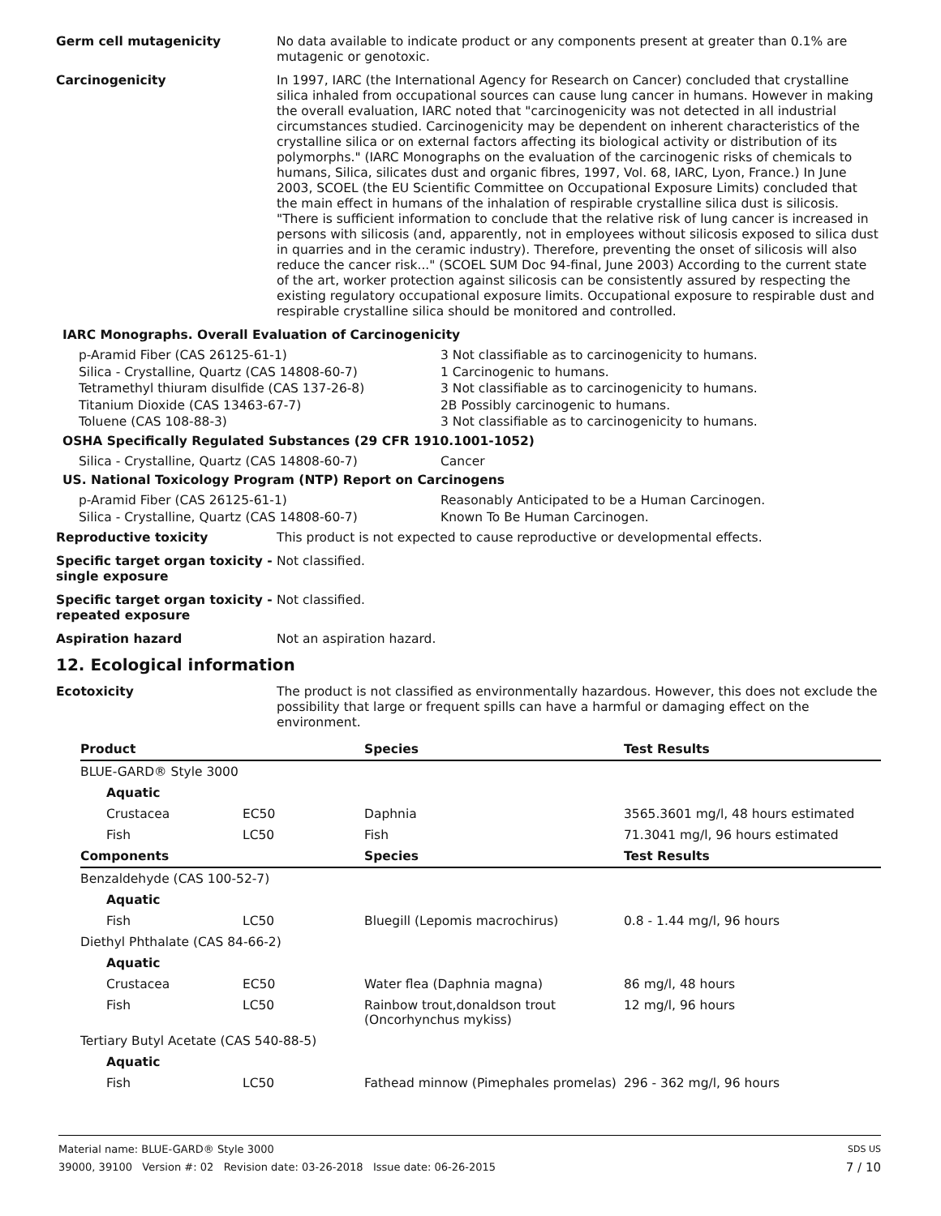Germ cell mutagenicity No data available to indicate product or any components present at greater than 0.1% are mutagenic or genotoxic.
Carcinogenicity In 1997, IARC (the International Agency for Research on Cancer) concluded that crystalline silica inhaled from occupational sources can cause lung cancer in humans. However in making the overall evaluation, IARC noted that "carcinogenicity was not detected in all industrial circumstances studied. Carcinogenicity may be dependent on inherent characteristics of the crystalline silica or on external factors affecting its biological activity or distribution of its polymorphs." (IARC Monographs on the evaluation of the carcinogenic risks of chemicals to humans, Silica, silicates dust and organic fibres, 1997, Vol. 68, IARC, Lyon, France.) In June 2003, SCOEL (the EU Scientific Committee on Occupational Exposure Limits) concluded that the main effect in humans of the inhalation of respirable crystalline silica dust is silicosis. "There is sufficient information to conclude that the relative risk of lung cancer is increased in persons with silicosis (and, apparently, not in employees without silicosis exposed to silica dust in quarries and in the ceramic industry). Therefore, preventing the onset of silicosis will also reduce the cancer risk..." (SCOEL SUM Doc 94-final, June 2003) According to the current state of the art, worker protection against silicosis can be consistently assured by respecting the existing regulatory occupational exposure limits. Occupational exposure to respirable dust and respirable crystalline silica should be monitored and controlled.
IARC Monographs. Overall Evaluation of Carcinogenicity
p-Aramid Fiber (CAS 26125-61-1) 3 Not classifiable as to carcinogenicity to humans.
Silica - Crystalline, Quartz (CAS 14808-60-7) 1 Carcinogenic to humans.
Tetramethyl thiuram disulfide (CAS 137-26-8) 3 Not classifiable as to carcinogenicity to humans.
Titanium Dioxide (CAS 13463-67-7) 2B Possibly carcinogenic to humans.
Toluene (CAS 108-88-3) 3 Not classifiable as to carcinogenicity to humans.
OSHA Specifically Regulated Substances (29 CFR 1910.1001-1052)
Silica - Crystalline, Quartz (CAS 14808-60-7) Cancer
US. National Toxicology Program (NTP) Report on Carcinogens
p-Aramid Fiber (CAS 26125-61-1) Reasonably Anticipated to be a Human Carcinogen.
Silica - Crystalline, Quartz (CAS 14808-60-7) Known To Be Human Carcinogen.
Reproductive toxicity This product is not expected to cause reproductive or developmental effects.
Specific target organ toxicity - single exposure
Not classified.
Specific target organ toxicity - repeated exposure
Not classified.
Aspiration hazard Not an aspiration hazard.
12. Ecological information
Ecotoxicity The product is not classified as environmentally hazardous. However, this does not exclude the possibility that large or frequent spills can have a harmful or damaging effect on the environment.
| Product | | Species | Test Results |
| --- | --- | --- | --- |
| BLUE-GARD® Style 3000 | | | |
| Aquatic | | | |
| Crustacea | EC50 | Daphnia | 3565.3601 mg/l, 48 hours estimated |
| Fish | LC50 | Fish | 71.3041 mg/l, 96 hours estimated |
| Components | | Species | Test Results |
| Benzaldehyde (CAS 100-52-7) | | | |
| Aquatic | | | |
| Fish | LC50 | Bluegill (Lepomis macrochirus) | 0.8 - 1.44 mg/l, 96 hours |
| Diethyl Phthalate (CAS 84-66-2) | | | |
| Aquatic | | | |
| Crustacea | EC50 | Water flea (Daphnia magna) | 86 mg/l, 48 hours |
| Fish | LC50 | Rainbow trout,donaldson trout (Oncorhynchus mykiss) | 12 mg/l, 96 hours |
| Tertiary Butyl Acetate (CAS 540-88-5) | | | |
| Aquatic | | | |
| Fish | LC50 | Fathead minnow (Pimephales promelas) | 296 - 362 mg/l, 96 hours |
Material name: BLUE-GARD® Style 3000 SDS US
39000, 39100 Version #: 02 Revision date: 03-26-2018 Issue date: 06-26-2015 7 / 10